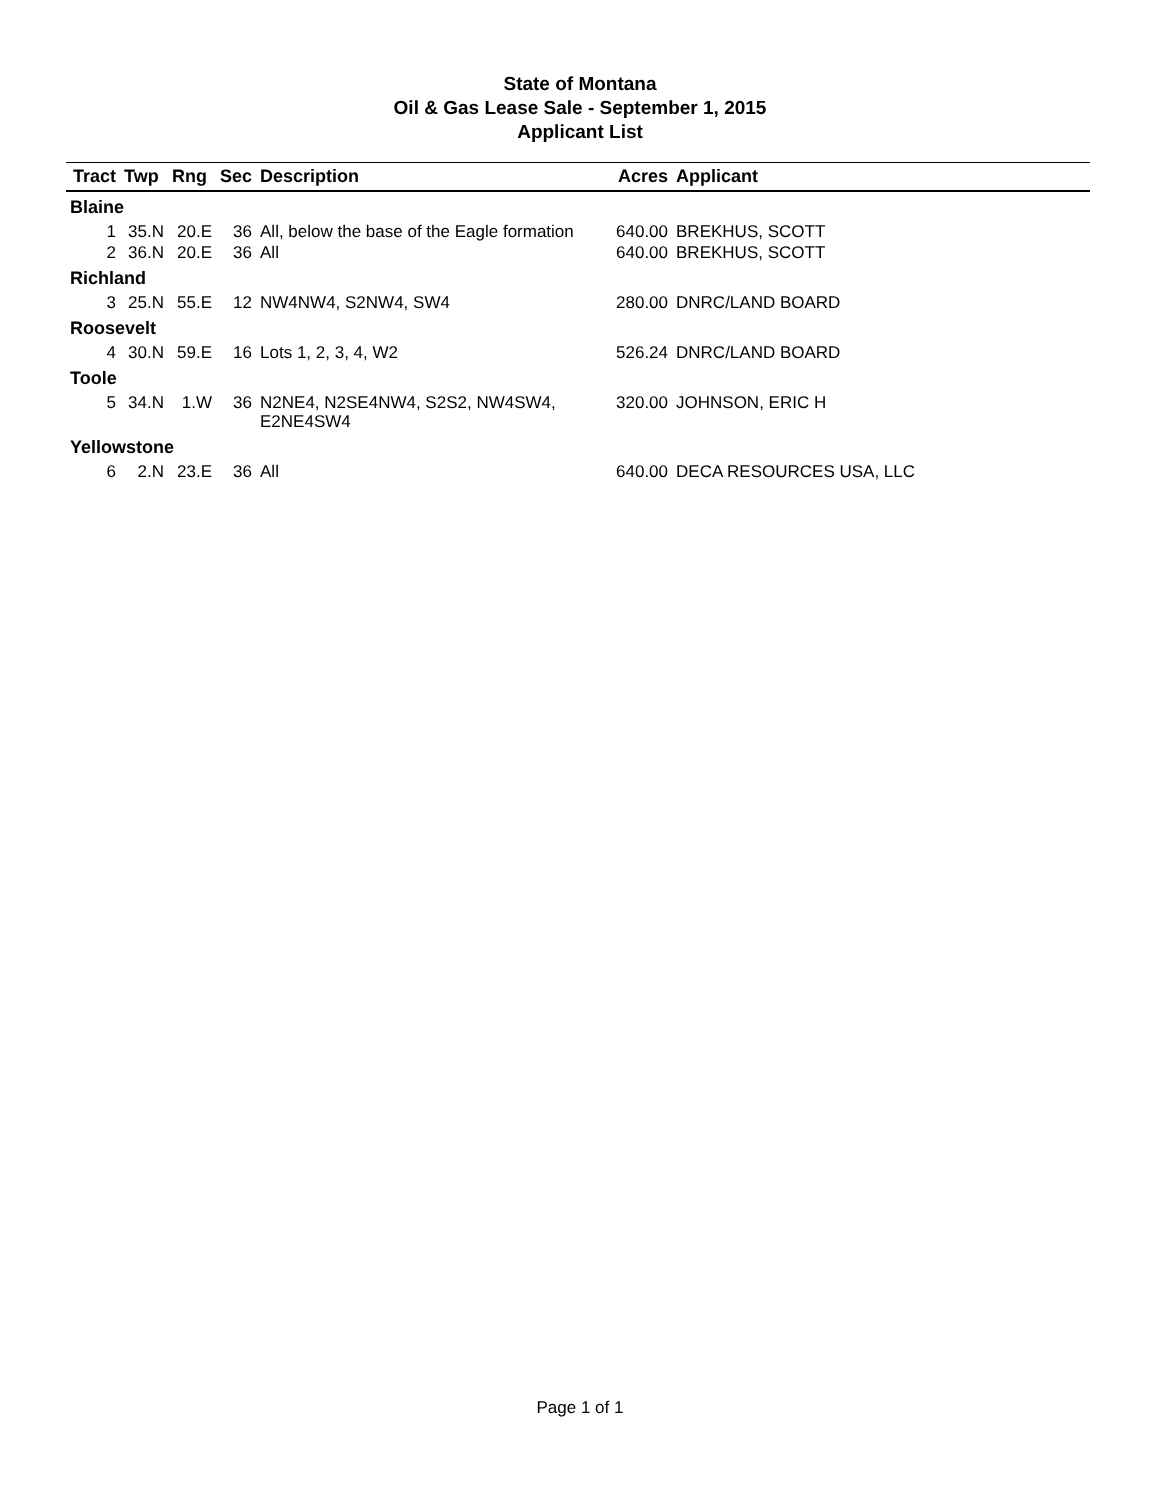State of Montana
Oil & Gas Lease Sale - September 1, 2015
Applicant List
| Tract | Twp | Rng | Sec | Description | Acres | Applicant |
| --- | --- | --- | --- | --- | --- | --- |
| Blaine | | | | | | |
| 1 | 35.N | 20.E | 36 | All, below the base of the Eagle formation | 640.00 | BREKHUS, SCOTT |
| 2 | 36.N | 20.E | 36 | All | 640.00 | BREKHUS, SCOTT |
| Richland | | | | | | |
| 3 | 25.N | 55.E | 12 | NW4NW4, S2NW4, SW4 | 280.00 | DNRC/LAND BOARD |
| Roosevelt | | | | | | |
| 4 | 30.N | 59.E | 16 | Lots 1, 2, 3, 4, W2 | 526.24 | DNRC/LAND BOARD |
| Toole | | | | | | |
| 5 | 34.N | 1.W | 36 | N2NE4, N2SE4NW4, S2S2, NW4SW4, E2NE4SW4 | 320.00 | JOHNSON, ERIC H |
| Yellowstone | | | | | | |
| 6 | 2.N | 23.E | 36 | All | 640.00 | DECA RESOURCES USA, LLC |
Page 1 of 1